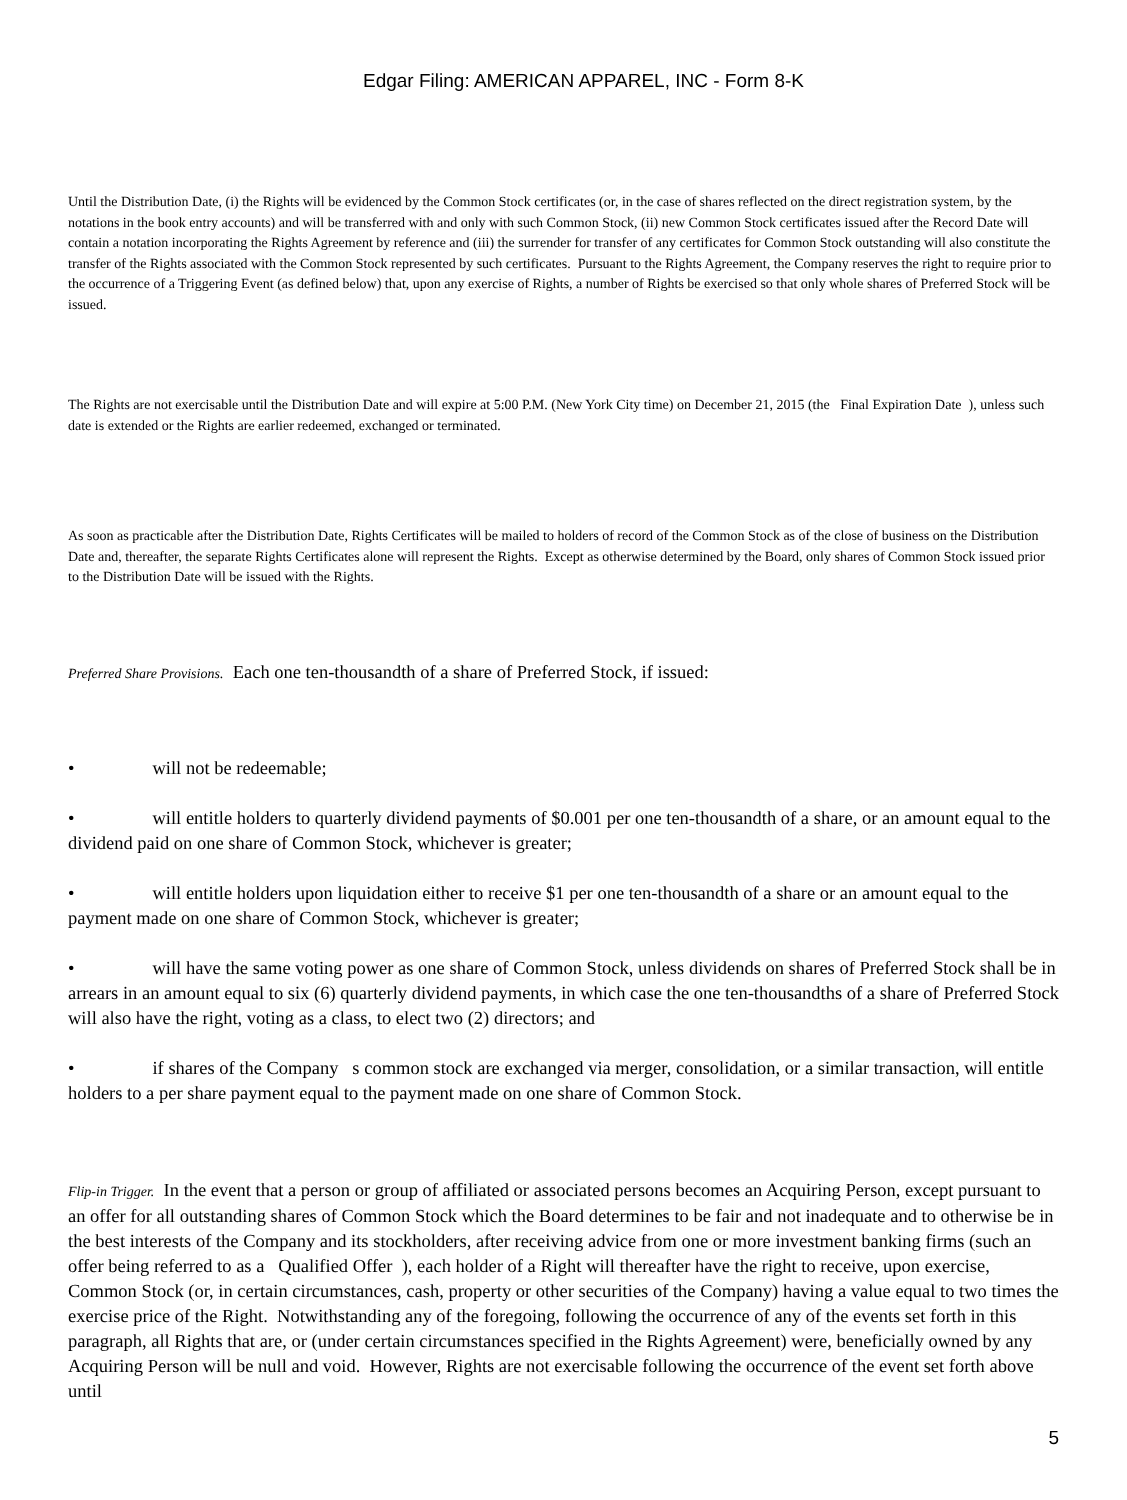Edgar Filing: AMERICAN APPAREL, INC - Form 8-K
Until the Distribution Date, (i) the Rights will be evidenced by the Common Stock certificates (or, in the case of shares reflected on the direct registration system, by the notations in the book entry accounts) and will be transferred with and only with such Common Stock, (ii) new Common Stock certificates issued after the Record Date will contain a notation incorporating the Rights Agreement by reference and (iii) the surrender for transfer of any certificates for Common Stock outstanding will also constitute the transfer of the Rights associated with the Common Stock represented by such certificates. Pursuant to the Rights Agreement, the Company reserves the right to require prior to the occurrence of a Triggering Event (as defined below) that, upon any exercise of Rights, a number of Rights be exercised so that only whole shares of Preferred Stock will be issued.
The Rights are not exercisable until the Distribution Date and will expire at 5:00 P.M. (New York City time) on December 21, 2015 (the Final Expiration Date ), unless such date is extended or the Rights are earlier redeemed, exchanged or terminated.
As soon as practicable after the Distribution Date, Rights Certificates will be mailed to holders of record of the Common Stock as of the close of business on the Distribution Date and, thereafter, the separate Rights Certificates alone will represent the Rights. Except as otherwise determined by the Board, only shares of Common Stock issued prior to the Distribution Date will be issued with the Rights.
Preferred Share Provisions. Each one ten-thousandth of a share of Preferred Stock, if issued:
• will not be redeemable;
• will entitle holders to quarterly dividend payments of $0.001 per one ten-thousandth of a share, or an amount equal to the dividend paid on one share of Common Stock, whichever is greater;
• will entitle holders upon liquidation either to receive $1 per one ten-thousandth of a share or an amount equal to the payment made on one share of Common Stock, whichever is greater;
• will have the same voting power as one share of Common Stock, unless dividends on shares of Preferred Stock shall be in arrears in an amount equal to six (6) quarterly dividend payments, in which case the one ten-thousandths of a share of Preferred Stock will also have the right, voting as a class, to elect two (2) directors; and
• if shares of the Company s common stock are exchanged via merger, consolidation, or a similar transaction, will entitle holders to a per share payment equal to the payment made on one share of Common Stock.
Flip-in Trigger. In the event that a person or group of affiliated or associated persons becomes an Acquiring Person, except pursuant to an offer for all outstanding shares of Common Stock which the Board determines to be fair and not inadequate and to otherwise be in the best interests of the Company and its stockholders, after receiving advice from one or more investment banking firms (such an offer being referred to as a Qualified Offer ), each holder of a Right will thereafter have the right to receive, upon exercise, Common Stock (or, in certain circumstances, cash, property or other securities of the Company) having a value equal to two times the exercise price of the Right. Notwithstanding any of the foregoing, following the occurrence of any of the events set forth in this paragraph, all Rights that are, or (under certain circumstances specified in the Rights Agreement) were, beneficially owned by any Acquiring Person will be null and void. However, Rights are not exercisable following the occurrence of the event set forth above until
5